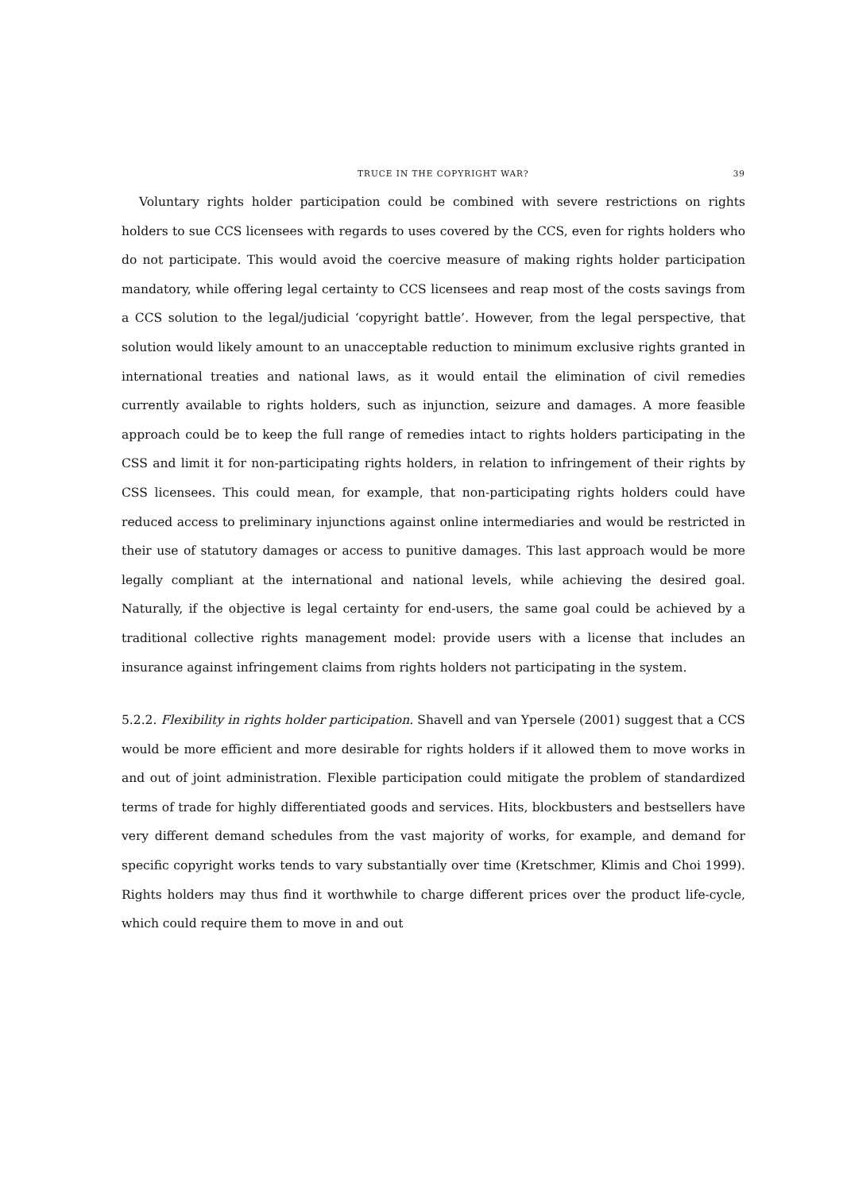TRUCE IN THE COPYRIGHT WAR? 39
Voluntary rights holder participation could be combined with severe restrictions on rights holders to sue CCS licensees with regards to uses covered by the CCS, even for rights holders who do not participate. This would avoid the coercive measure of making rights holder participation mandatory, while offering legal certainty to CCS licensees and reap most of the costs savings from a CCS solution to the legal/judicial ‘copyright battle’. However, from the legal perspective, that solution would likely amount to an unacceptable reduction to minimum exclusive rights granted in international treaties and national laws, as it would entail the elimination of civil remedies currently available to rights holders, such as injunction, seizure and damages. A more feasible approach could be to keep the full range of remedies intact to rights holders participating in the CSS and limit it for non-participating rights holders, in relation to infringement of their rights by CSS licensees. This could mean, for example, that non-participating rights holders could have reduced access to preliminary injunctions against online intermediaries and would be restricted in their use of statutory damages or access to punitive damages. This last approach would be more legally compliant at the international and national levels, while achieving the desired goal. Naturally, if the objective is legal certainty for end-users, the same goal could be achieved by a traditional collective rights management model: provide users with a license that includes an insurance against infringement claims from rights holders not participating in the system.
5.2.2. Flexibility in rights holder participation. Shavell and van Ypersele (2001) suggest that a CCS would be more efficient and more desirable for rights holders if it allowed them to move works in and out of joint administration. Flexible participation could mitigate the problem of standardized terms of trade for highly differentiated goods and services. Hits, blockbusters and bestsellers have very different demand schedules from the vast majority of works, for example, and demand for specific copyright works tends to vary substantially over time (Kretschmer, Klimis and Choi 1999). Rights holders may thus find it worthwhile to charge different prices over the product life-cycle, which could require them to move in and out